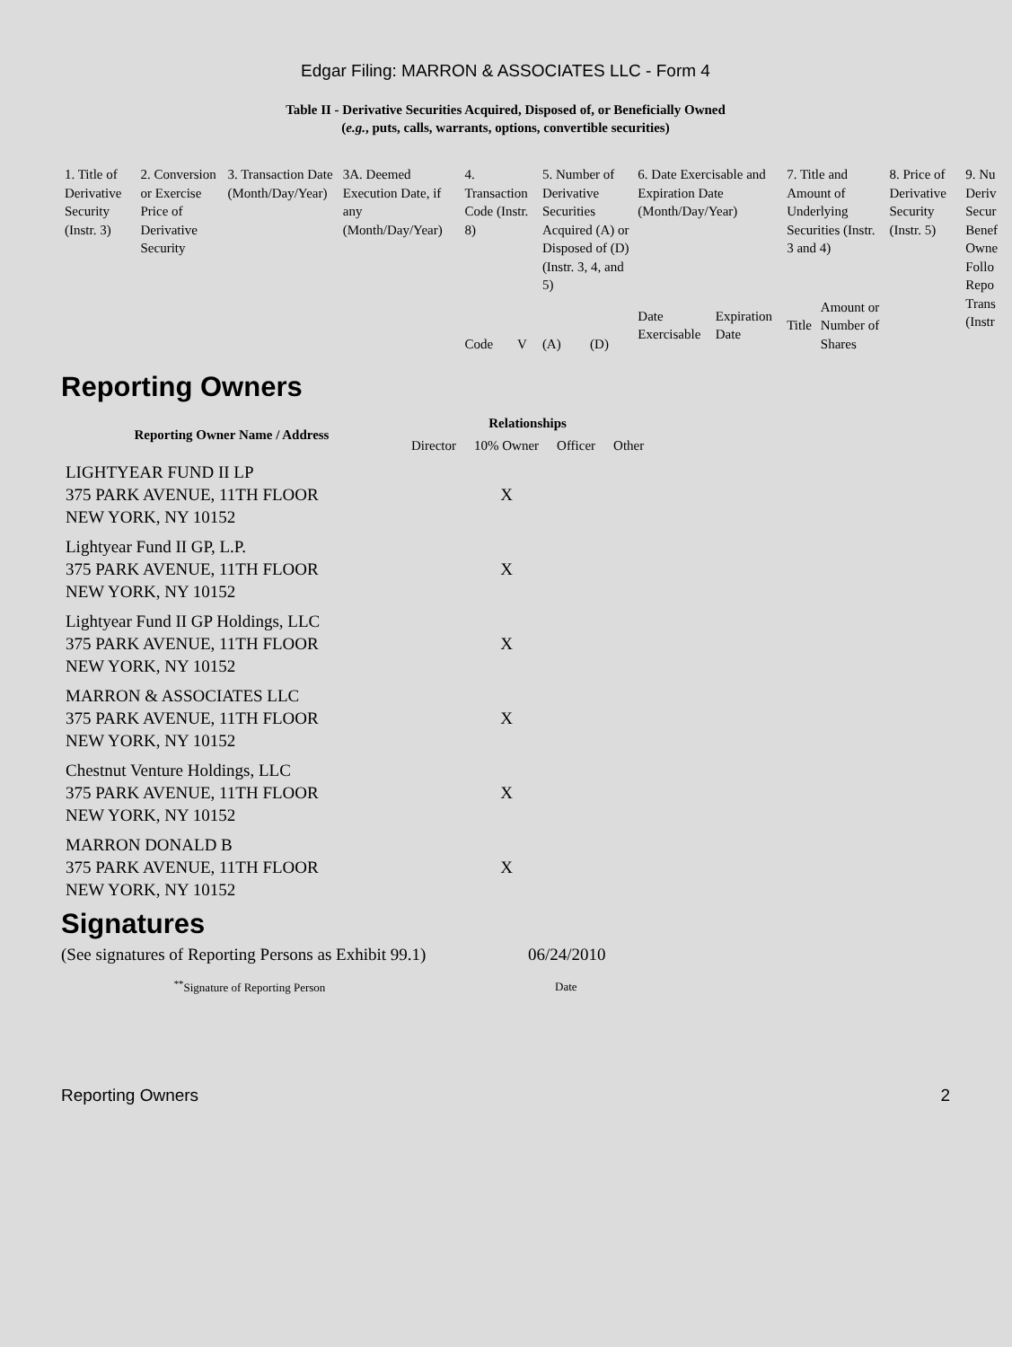Edgar Filing: MARRON & ASSOCIATES LLC - Form 4
Table II - Derivative Securities Acquired, Disposed of, or Beneficially Owned
(e.g., puts, calls, warrants, options, convertible securities)
| 1. Title of Derivative Security (Instr. 3) | 2. Conversion or Exercise Price of Derivative Security | 3. Transaction Date (Month/Day/Year) | 3A. Deemed Execution Date, if any (Month/Day/Year) | 4. Transaction Code (Instr. 8) | | 5. Number of Derivative Securities Acquired (A) or Disposed of (D) (Instr. 3, 4, and 5) | | 6. Date Exercisable and Expiration Date (Month/Day/Year) | | 7. Title and Amount of Underlying Securities (Instr. 3 and 4) | | 8. Price of Derivative Security (Instr. 5) | 9. Nu Deriv Secur Benef Owne Follo Repo Trans (Instr |
| --- | --- | --- | --- | --- | --- | --- | --- | --- | --- | --- | --- | --- | --- |
| | | | | Code | V | (A) | (D) | Date Exercisable | Expiration Date | Title | Amount or Number of Shares | | |
Reporting Owners
| Reporting Owner Name / Address | Relationships | | | |
| --- | --- | --- | --- | --- |
| | Director | 10% Owner | Officer | Other |
| LIGHTYEAR FUND II LP 375 PARK AVENUE, 11TH FLOOR NEW YORK, NY 10152 | | X | | |
| Lightyear Fund II GP, L.P. 375 PARK AVENUE, 11TH FLOOR NEW YORK, NY 10152 | | X | | |
| Lightyear Fund II GP Holdings, LLC 375 PARK AVENUE, 11TH FLOOR NEW YORK, NY 10152 | | X | | |
| MARRON & ASSOCIATES LLC 375 PARK AVENUE, 11TH FLOOR NEW YORK, NY 10152 | | X | | |
| Chestnut Venture Holdings, LLC 375 PARK AVENUE, 11TH FLOOR NEW YORK, NY 10152 | | X | | |
| MARRON DONALD B 375 PARK AVENUE, 11TH FLOOR NEW YORK, NY 10152 | | X | | |
Signatures
| (See signatures of Reporting Persons as Exhibit 99.1) | 06/24/2010 |
| <sup>**</sup> Signature of Reporting Person | Date |
Reporting Owners 2